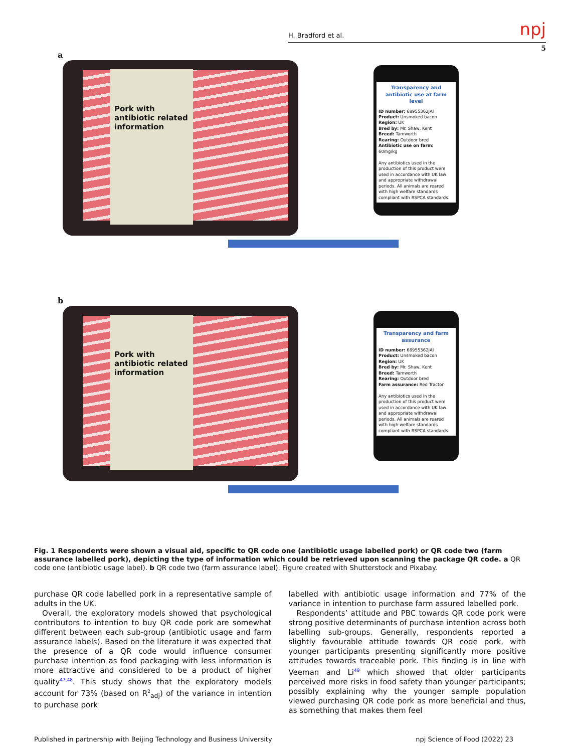H. Bradford et al. npj
5
a
Pork with antibiotic related information
Transparency and antibiotic use at farm level
ID number: 68955362JAI
Product: Unsmoked bacon
Region: UK
Bred by: Mr. Shaw, Kent
Breed: Tamworth
Rearing: Outdoor bred
Antibiotic use on farm: 60mg/kg
Any antibiotics used in the production of this product were used in accordance with UK law and appropriate withdrawal periods. All animals are reared with high welfare standards compliant with RSPCA standards.
b
Pork with antibiotic related information
Transparency and farm assurance
ID number: 68955362JAI
Product: Unsmoked bacon
Region: UK
Bred by: Mr. Shaw, Kent
Breed: Tamworth
Rearing: Outdoor bred
Farm assurance: Red Tractor
Any antibiotics used in the production of this product were used in accordance with UK law and appropriate withdrawal periods. All animals are reared with high welfare standards compliant with RSPCA standards.
Fig. 1 Respondents were shown a visual aid, specific to QR code one (antibiotic usage labelled pork) or QR code two (farm assurance labelled pork), depicting the type of information which could be retrieved upon scanning the package QR code. a QR code one (antibiotic usage label). b QR code two (farm assurance label). Figure created with Shutterstock and Pixabay.
purchase QR code labelled pork in a representative sample of adults in the UK.
Overall, the exploratory models showed that psychological contributors to intention to buy QR code pork are somewhat different between each sub-group (antibiotic usage and farm assurance labels). Based on the literature it was expected that the presence of a QR code would influence consumer purchase intention as food packaging with less information is more attractive and considered to be a product of higher quality<sup>47,48</sup>. This study shows that the exploratory models account for 73% (based on R<sup>2</sup><sub>adj</sub>) of the variance in intention to purchase pork
labelled with antibiotic usage information and 77% of the variance in intention to purchase farm assured labelled pork.
Respondents’ attitude and PBC towards QR code pork were strong positive determinants of purchase intention across both labelling sub-groups. Generally, respondents reported a slightly favourable attitude towards QR code pork, with younger participants presenting significantly more positive attitudes towards traceable pork. This finding is in line with Veeman and Li<sup>49</sup> which showed that older participants perceived more risks in food safety than younger participants; possibly explaining why the younger sample population viewed purchasing QR code pork as more beneficial and thus, as something that makes them feel
Published in partnership with Beijing Technology and Business University npj Science of Food (2022) 23